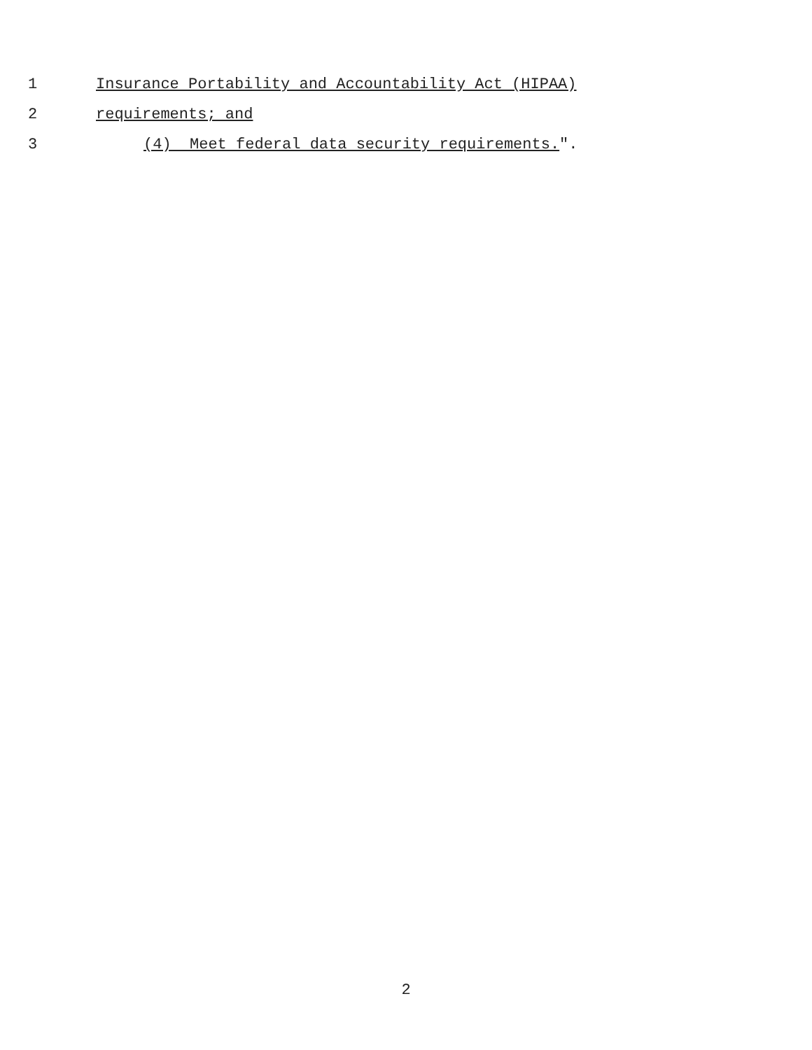1 Insurance Portability and Accountability Act (HIPAA)
2 requirements; and
3 (4) Meet federal data security requirements.".
2